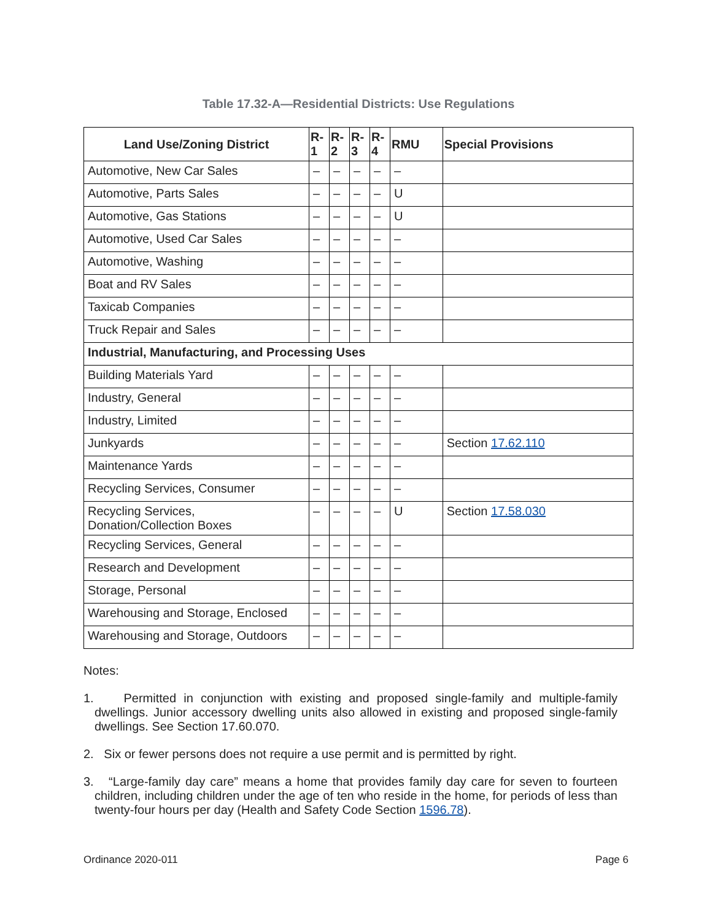Table 17.32-A—Residential Districts: Use Regulations
| Land Use/Zoning District | R- 1 | R- 2 | R- 3 | R- 4 | RMU | Special Provisions |
| --- | --- | --- | --- | --- | --- | --- |
| Automotive, New Car Sales | – | – | – | – | – | |
| Automotive, Parts Sales | – | – | – | – | U | |
| Automotive, Gas Stations | – | – | – | – | U | |
| Automotive, Used Car Sales | – | – | – | – | – | |
| Automotive, Washing | – | – | – | – | – | |
| Boat and RV Sales | – | – | – | – | – | |
| Taxicab Companies | – | – | – | – | – | |
| Truck Repair and Sales | – | – | – | – | – | |
| Industrial, Manufacturing, and Processing Uses | | | | | | |
| Building Materials Yard | – | – | – | – | – | |
| Industry, General | – | – | – | – | – | |
| Industry, Limited | – | – | – | – | – | |
| Junkyards | – | – | – | – | – | Section 17.62.110 |
| Maintenance Yards | – | – | – | – | – | |
| Recycling Services, Consumer | – | – | – | – | – | |
| Recycling Services, Donation/Collection Boxes | – | – | – | – | U | Section 17.58.030 |
| Recycling Services, General | – | – | – | – | – | |
| Research and Development | – | – | – | – | – | |
| Storage, Personal | – | – | – | – | – | |
| Warehousing and Storage, Enclosed | – | – | – | – | – | |
| Warehousing and Storage, Outdoors | – | – | – | – | – | |
Notes:
1. Permitted in conjunction with existing and proposed single-family and multiple-family dwellings. Junior accessory dwelling units also allowed in existing and proposed single-family dwellings. See Section 17.60.070.
2. Six or fewer persons does not require a use permit and is permitted by right.
3. “Large-family day care” means a home that provides family day care for seven to fourteen children, including children under the age of ten who reside in the home, for periods of less than twenty-four hours per day (Health and Safety Code Section 1596.78).
Ordinance 2020-011 Page 6